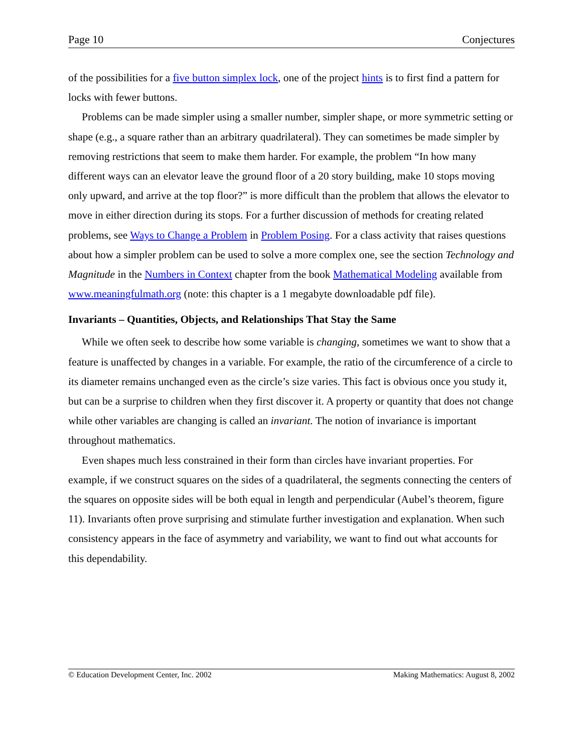Page 10 Conjectures
of the possibilities for a five button simplex lock, one of the project hints is to first find a pattern for locks with fewer buttons.
Problems can be made simpler using a smaller number, simpler shape, or more symmetric setting or shape (e.g., a square rather than an arbitrary quadrilateral). They can sometimes be made simpler by removing restrictions that seem to make them harder. For example, the problem “In how many different ways can an elevator leave the ground floor of a 20 story building, make 10 stops moving only upward, and arrive at the top floor?” is more difficult than the problem that allows the elevator to move in either direction during its stops. For a further discussion of methods for creating related problems, see Ways to Change a Problem in Problem Posing. For a class activity that raises questions about how a simpler problem can be used to solve a more complex one, see the section Technology and Magnitude in the Numbers in Context chapter from the book Mathematical Modeling available from www.meaningfulmath.org (note: this chapter is a 1 megabyte downloadable pdf file).
Invariants – Quantities, Objects, and Relationships That Stay the Same
While we often seek to describe how some variable is changing, sometimes we want to show that a feature is unaffected by changes in a variable. For example, the ratio of the circumference of a circle to its diameter remains unchanged even as the circle’s size varies. This fact is obvious once you study it, but can be a surprise to children when they first discover it. A property or quantity that does not change while other variables are changing is called an invariant. The notion of invariance is important throughout mathematics.
Even shapes much less constrained in their form than circles have invariant properties. For example, if we construct squares on the sides of a quadrilateral, the segments connecting the centers of the squares on opposite sides will be both equal in length and perpendicular (Aubel’s theorem, figure 11). Invariants often prove surprising and stimulate further investigation and explanation. When such consistency appears in the face of asymmetry and variability, we want to find out what accounts for this dependability.
© Education Development Center, Inc. 2002 Making Mathematics: August 8, 2002